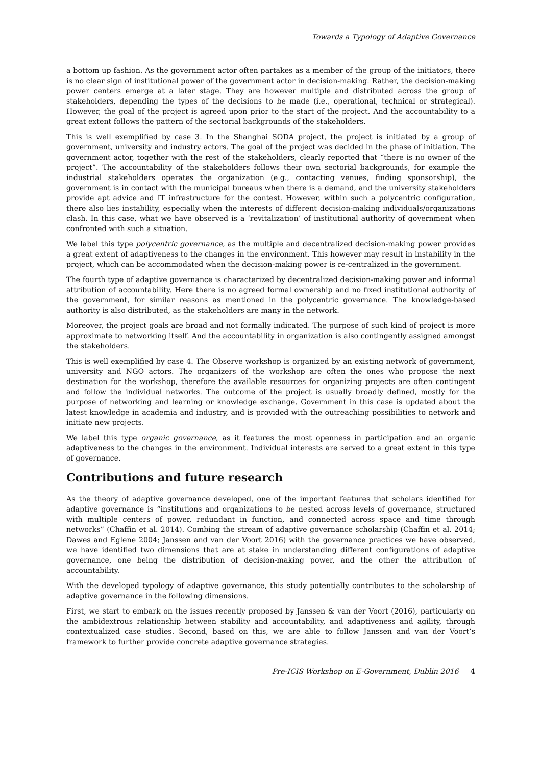Towards a Typology of Adaptive Governance
a bottom up fashion. As the government actor often partakes as a member of the group of the initiators, there is no clear sign of institutional power of the government actor in decision-making. Rather, the decision-making power centers emerge at a later stage. They are however multiple and distributed across the group of stakeholders, depending the types of the decisions to be made (i.e., operational, technical or strategical). However, the goal of the project is agreed upon prior to the start of the project. And the accountability to a great extent follows the pattern of the sectorial backgrounds of the stakeholders.
This is well exemplified by case 3. In the Shanghai SODA project, the project is initiated by a group of government, university and industry actors. The goal of the project was decided in the phase of initiation. The government actor, together with the rest of the stakeholders, clearly reported that “there is no owner of the project”. The accountability of the stakeholders follows their own sectorial backgrounds, for example the industrial stakeholders operates the organization (e.g., contacting venues, finding sponsorship), the government is in contact with the municipal bureaus when there is a demand, and the university stakeholders provide apt advice and IT infrastructure for the contest. However, within such a polycentric configuration, there also lies instability, especially when the interests of different decision-making individuals/organizations clash. In this case, what we have observed is a ‘revitalization’ of institutional authority of government when confronted with such a situation.
We label this type polycentric governance, as the multiple and decentralized decision-making power provides a great extent of adaptiveness to the changes in the environment. This however may result in instability in the project, which can be accommodated when the decision-making power is re-centralized in the government.
The fourth type of adaptive governance is characterized by decentralized decision-making power and informal attribution of accountability. Here there is no agreed formal ownership and no fixed institutional authority of the government, for similar reasons as mentioned in the polycentric governance. The knowledge-based authority is also distributed, as the stakeholders are many in the network.
Moreover, the project goals are broad and not formally indicated. The purpose of such kind of project is more approximate to networking itself. And the accountability in organization is also contingently assigned amongst the stakeholders.
This is well exemplified by case 4. The Observe workshop is organized by an existing network of government, university and NGO actors. The organizers of the workshop are often the ones who propose the next destination for the workshop, therefore the available resources for organizing projects are often contingent and follow the individual networks. The outcome of the project is usually broadly defined, mostly for the purpose of networking and learning or knowledge exchange. Government in this case is updated about the latest knowledge in academia and industry, and is provided with the outreaching possibilities to network and initiate new projects.
We label this type organic governance, as it features the most openness in participation and an organic adaptiveness to the changes in the environment. Individual interests are served to a great extent in this type of governance.
Contributions and future research
As the theory of adaptive governance developed, one of the important features that scholars identified for adaptive governance is “institutions and organizations to be nested across levels of governance, structured with multiple centers of power, redundant in function, and connected across space and time through networks” (Chaffin et al. 2014). Combing the stream of adaptive governance scholarship (Chaffin et al. 2014; Dawes and Eglene 2004; Janssen and van der Voort 2016) with the governance practices we have observed, we have identified two dimensions that are at stake in understanding different configurations of adaptive governance, one being the distribution of decision-making power, and the other the attribution of accountability.
With the developed typology of adaptive governance, this study potentially contributes to the scholarship of adaptive governance in the following dimensions.
First, we start to embark on the issues recently proposed by Janssen & van der Voort (2016), particularly on the ambidextrous relationship between stability and accountability, and adaptiveness and agility, through contextualized case studies. Second, based on this, we are able to follow Janssen and van der Voort’s framework to further provide concrete adaptive governance strategies.
Pre-ICIS Workshop on E-Government, Dublin 2016 4